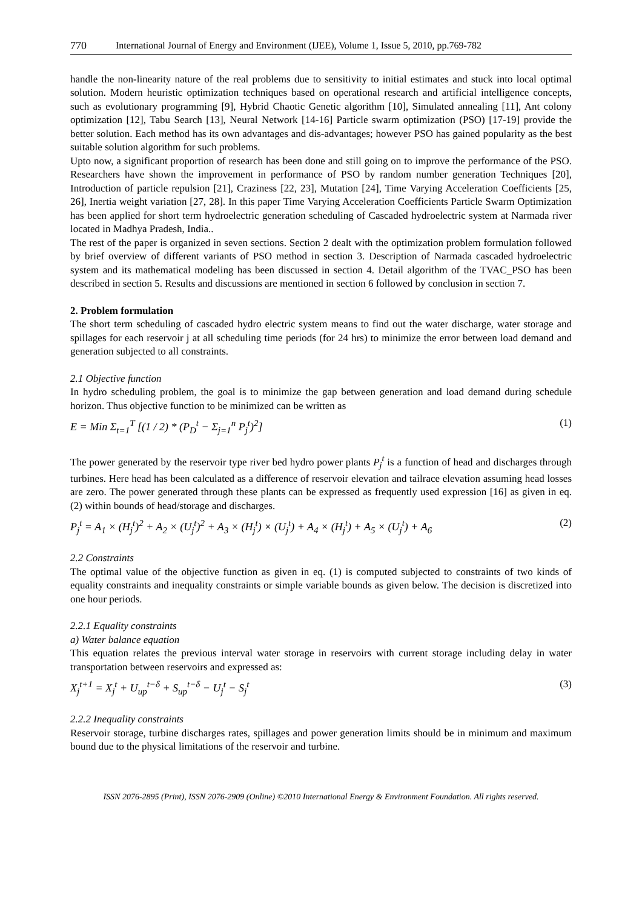770 International Journal of Energy and Environment (IJEE), Volume 1, Issue 5, 2010, pp.769-782
handle the non-linearity nature of the real problems due to sensitivity to initial estimates and stuck into local optimal solution. Modern heuristic optimization techniques based on operational research and artificial intelligence concepts, such as evolutionary programming [9], Hybrid Chaotic Genetic algorithm [10], Simulated annealing [11], Ant colony optimization [12], Tabu Search [13], Neural Network [14-16] Particle swarm optimization (PSO) [17-19] provide the better solution. Each method has its own advantages and dis-advantages; however PSO has gained popularity as the best suitable solution algorithm for such problems.
Upto now, a significant proportion of research has been done and still going on to improve the performance of the PSO. Researchers have shown the improvement in performance of PSO by random number generation Techniques [20], Introduction of particle repulsion [21], Craziness [22, 23], Mutation [24], Time Varying Acceleration Coefficients [25, 26], Inertia weight variation [27, 28]. In this paper Time Varying Acceleration Coefficients Particle Swarm Optimization has been applied for short term hydroelectric generation scheduling of Cascaded hydroelectric system at Narmada river located in Madhya Pradesh, India..
The rest of the paper is organized in seven sections. Section 2 dealt with the optimization problem formulation followed by brief overview of different variants of PSO method in section 3. Description of Narmada cascaded hydroelectric system and its mathematical modeling has been discussed in section 4. Detail algorithm of the TVAC_PSO has been described in section 5. Results and discussions are mentioned in section 6 followed by conclusion in section 7.
2. Problem formulation
The short term scheduling of cascaded hydro electric system means to find out the water discharge, water storage and spillages for each reservoir j at all scheduling time periods (for 24 hrs) to minimize the error between load demand and generation subjected to all constraints.
2.1 Objective function
In hydro scheduling problem, the goal is to minimize the gap between generation and load demand during schedule horizon. Thus objective function to be minimized can be written as
E = Min Σ<sub>t=1</sub><sup>T</sup> [(1 / 2) * (P<sub>D</sub><sup>t</sup> − Σ<sub>j=1</sub><sup>n</sup> P<sub>j</sub><sup>t</sup>)<sup>2</sup>] (1)
The power generated by the reservoir type river bed hydro power plants P<sub>j</sub><sup>t</sup> is a function of head and discharges through turbines. Here head has been calculated as a difference of reservoir elevation and tailrace elevation assuming head losses are zero. The power generated through these plants can be expressed as frequently used expression [16] as given in eq. (2) within bounds of head/storage and discharges.
P<sub>j</sub><sup>t</sup> = A<sub>1</sub> × (H<sub>j</sub><sup>t</sup>)<sup>2</sup> + A<sub>2</sub> × (U<sub>j</sub><sup>t</sup>)<sup>2</sup> + A<sub>3</sub> × (H<sub>j</sub><sup>t</sup>) × (U<sub>j</sub><sup>t</sup>) + A<sub>4</sub> × (H<sub>j</sub><sup>t</sup>) + A<sub>5</sub> × (U<sub>j</sub><sup>t</sup>) + A<sub>6</sub> (2)
2.2 Constraints
The optimal value of the objective function as given in eq. (1) is computed subjected to constraints of two kinds of equality constraints and inequality constraints or simple variable bounds as given below. The decision is discretized into one hour periods.
2.2.1 Equality constraints
a) Water balance equation
This equation relates the previous interval water storage in reservoirs with current storage including delay in water transportation between reservoirs and expressed as:
X<sub>j</sub><sup>t+1</sup> = X<sub>j</sub><sup>t</sup> + U<sub>up</sub><sup>t−δ</sup> + S<sub>up</sub><sup>t−δ</sup> − U<sub>j</sub><sup>t</sup> − S<sub>j</sub><sup>t</sup> (3)
2.2.2 Inequality constraints
Reservoir storage, turbine discharges rates, spillages and power generation limits should be in minimum and maximum bound due to the physical limitations of the reservoir and turbine.
ISSN 2076-2895 (Print), ISSN 2076-2909 (Online) ©2010 International Energy & Environment Foundation. All rights reserved.